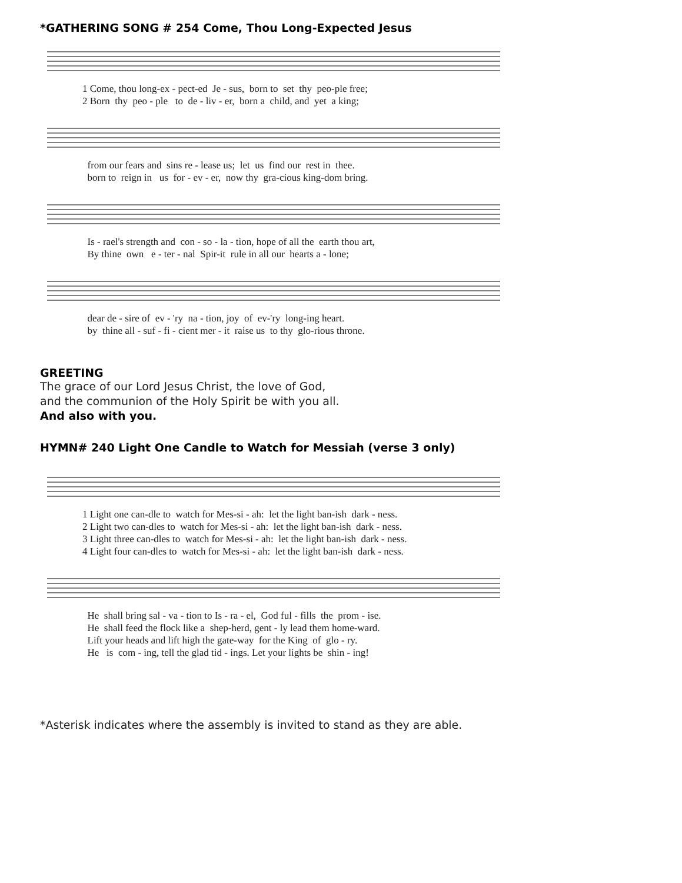*GATHERING SONG # 254 Come, Thou Long-Expected Jesus
1 Come, thou long-ex - pect-ed Je - sus, born to set thy peo-ple free; 2 Born thy peo - ple to de - liv - er, born a child, and yet a king;
from our fears and sins re - lease us; let us find our rest in thee. born to reign in us for - ev - er, now thy gra-cious king-dom bring.
Is - rael's strength and con - so - la - tion, hope of all the earth thou art, By thine own e - ter - nal Spir-it rule in all our hearts a - lone;
dear de - sire of ev - 'ry na - tion, joy of ev-'ry long-ing heart. by thine all - suf - fi - cient mer - it raise us to thy glo-rious throne.
GREETING
The grace of our Lord Jesus Christ, the love of God,
and the communion of the Holy Spirit be with you all.
And also with you.
HYMN# 240 Light One Candle to Watch for Messiah (verse 3 only)
1 Light one can-dle to watch for Mes-si - ah: let the light ban-ish dark - ness. 2 Light two can-dles to watch for Mes-si - ah: let the light ban-ish dark - ness. 3 Light three can-dles to watch for Mes-si - ah: let the light ban-ish dark - ness. 4 Light four can-dles to watch for Mes-si - ah: let the light ban-ish dark - ness.
He shall bring sal - va - tion to Is - ra - el, God ful - fills the prom - ise. He shall feed the flock like a shep-herd, gent - ly lead them home-ward. Lift your heads and lift high the gate-way for the King of glo - ry. He is com - ing, tell the glad tid - ings. Let your lights be shin - ing!
*Asterisk indicates where the assembly is invited to stand as they are able.